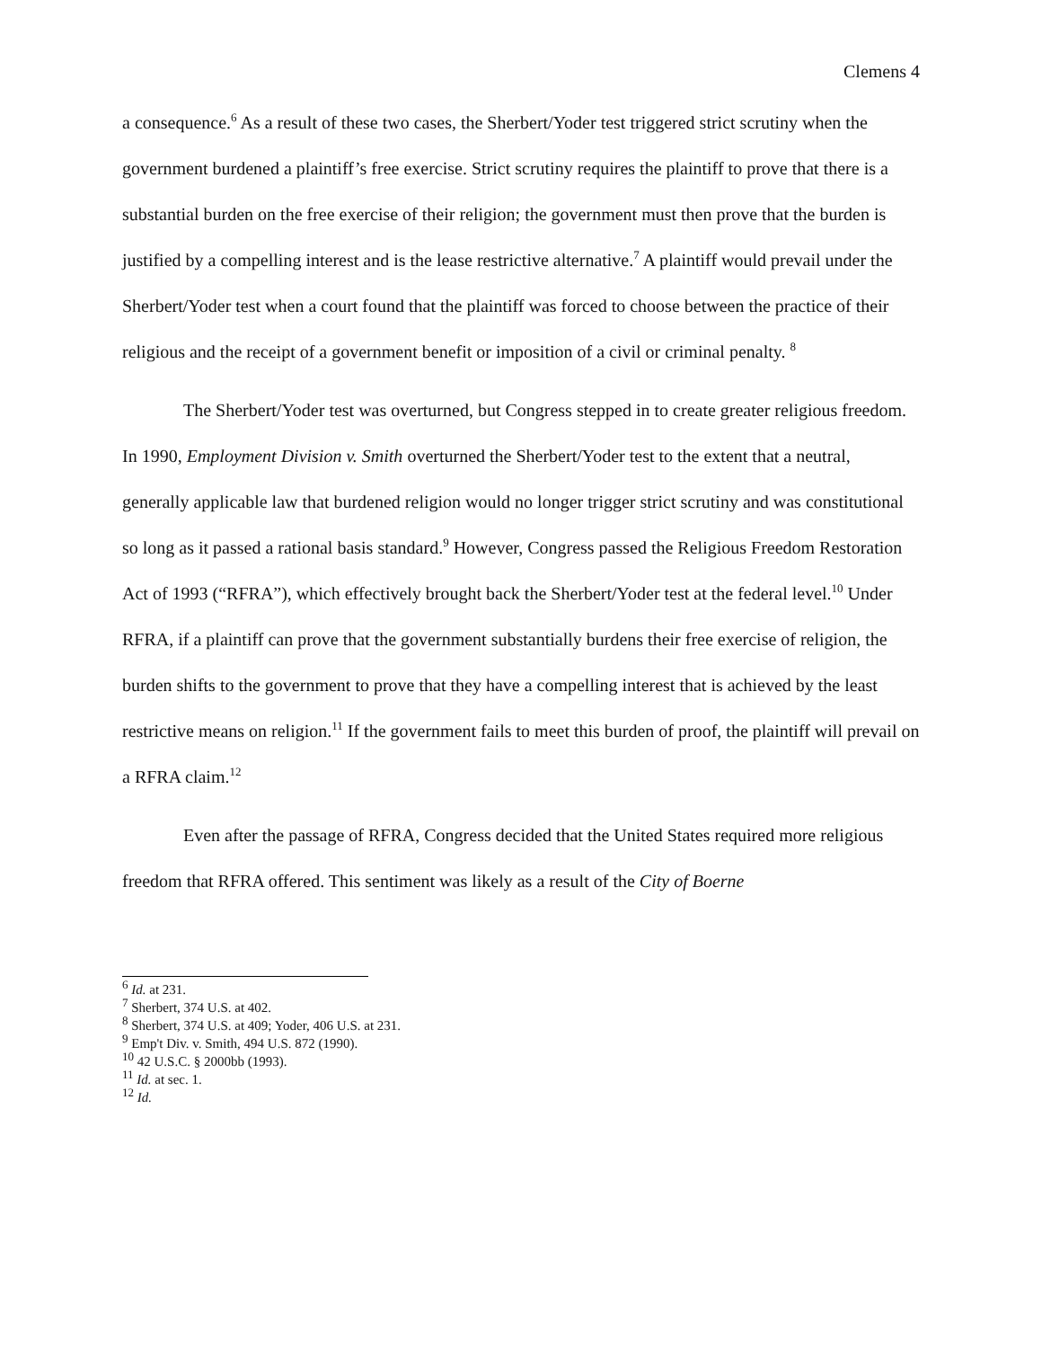Clemens 4
a consequence.<sup>6</sup> As a result of these two cases, the Sherbert/Yoder test triggered strict scrutiny when the government burdened a plaintiff’s free exercise. Strict scrutiny requires the plaintiff to prove that there is a substantial burden on the free exercise of their religion; the government must then prove that the burden is justified by a compelling interest and is the lease restrictive alternative.<sup>7</sup> A plaintiff would prevail under the Sherbert/Yoder test when a court found that the plaintiff was forced to choose between the practice of their religious and the receipt of a government benefit or imposition of a civil or criminal penalty. <sup>8</sup>
The Sherbert/Yoder test was overturned, but Congress stepped in to create greater religious freedom. In 1990, Employment Division v. Smith overturned the Sherbert/Yoder test to the extent that a neutral, generally applicable law that burdened religion would no longer trigger strict scrutiny and was constitutional so long as it passed a rational basis standard.<sup>9</sup> However, Congress passed the Religious Freedom Restoration Act of 1993 (“RFRA”), which effectively brought back the Sherbert/Yoder test at the federal level.<sup>10</sup> Under RFRA, if a plaintiff can prove that the government substantially burdens their free exercise of religion, the burden shifts to the government to prove that they have a compelling interest that is achieved by the least restrictive means on religion.<sup>11</sup> If the government fails to meet this burden of proof, the plaintiff will prevail on a RFRA claim.<sup>12</sup>
Even after the passage of RFRA, Congress decided that the United States required more religious freedom that RFRA offered. This sentiment was likely as a result of the City of Boerne
<sup>6</sup> Id. at 231.
<sup>7</sup> Sherbert, 374 U.S. at 402.
<sup>8</sup> Sherbert, 374 U.S. at 409; Yoder, 406 U.S. at 231.
<sup>9</sup> Emp't Div. v. Smith, 494 U.S. 872 (1990).
<sup>10</sup> 42 U.S.C. § 2000bb (1993).
<sup>11</sup> Id. at sec. 1.
<sup>12</sup> Id.